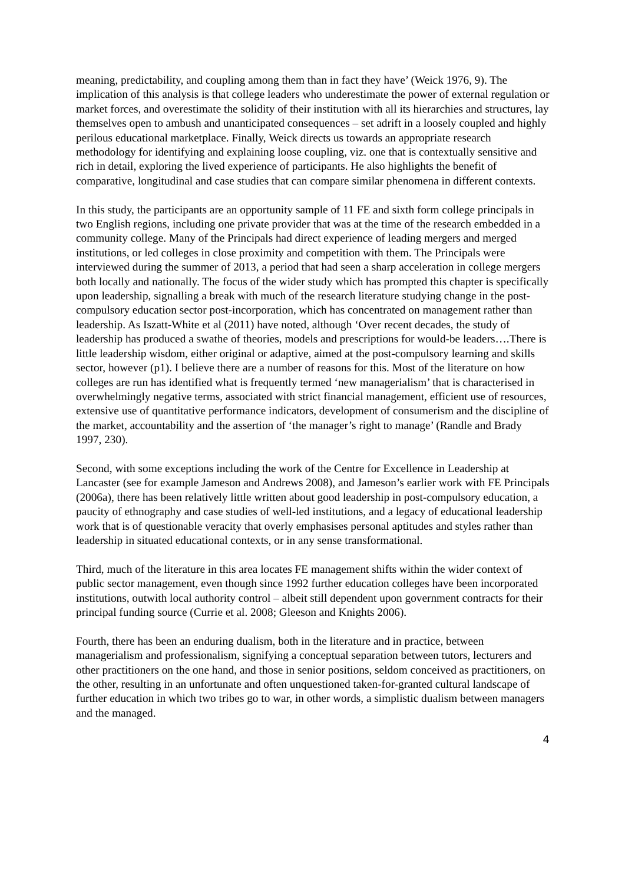meaning, predictability, and coupling among them than in fact they have’ (Weick 1976, 9). The implication of this analysis is that college leaders who underestimate the power of external regulation or market forces, and overestimate the solidity of their institution with all its hierarchies and structures, lay themselves open to ambush and unanticipated consequences – set adrift in a loosely coupled and highly perilous educational marketplace. Finally, Weick directs us towards an appropriate research methodology for identifying and explaining loose coupling, viz. one that is contextually sensitive and rich in detail, exploring the lived experience of participants. He also highlights the benefit of comparative, longitudinal and case studies that can compare similar phenomena in different contexts.
In this study, the participants are an opportunity sample of 11 FE and sixth form college principals in two English regions, including one private provider that was at the time of the research embedded in a community college. Many of the Principals had direct experience of leading mergers and merged institutions, or led colleges in close proximity and competition with them. The Principals were interviewed during the summer of 2013, a period that had seen a sharp acceleration in college mergers both locally and nationally. The focus of the wider study which has prompted this chapter is specifically upon leadership, signalling a break with much of the research literature studying change in the post-compulsory education sector post-incorporation, which has concentrated on management rather than leadership. As Iszatt-White et al (2011) have noted, although ‘Over recent decades, the study of leadership has produced a swathe of theories, models and prescriptions for would-be leaders….There is little leadership wisdom, either original or adaptive, aimed at the post-compulsory learning and skills sector, however (p1). I believe there are a number of reasons for this. Most of the literature on how colleges are run has identified what is frequently termed ‘new managerialism’ that is characterised in overwhelmingly negative terms, associated with strict financial management, efficient use of resources, extensive use of quantitative performance indicators, development of consumerism and the discipline of the market, accountability and the assertion of ‘the manager’s right to manage’ (Randle and Brady 1997, 230).
Second, with some exceptions including the work of the Centre for Excellence in Leadership at Lancaster (see for example Jameson and Andrews 2008), and Jameson’s earlier work with FE Principals (2006a), there has been relatively little written about good leadership in post-compulsory education, a paucity of ethnography and case studies of well-led institutions, and a legacy of educational leadership work that is of questionable veracity that overly emphasises personal aptitudes and styles rather than leadership in situated educational contexts, or in any sense transformational.
Third, much of the literature in this area locates FE management shifts within the wider context of public sector management, even though since 1992 further education colleges have been incorporated institutions, outwith local authority control – albeit still dependent upon government contracts for their principal funding source (Currie et al. 2008; Gleeson and Knights 2006).
Fourth, there has been an enduring dualism, both in the literature and in practice, between managerialism and professionalism, signifying a conceptual separation between tutors, lecturers and other practitioners on the one hand, and those in senior positions, seldom conceived as practitioners, on the other, resulting in an unfortunate and often unquestioned taken-for-granted cultural landscape of further education in which two tribes go to war, in other words, a simplistic dualism between managers and the managed.
4